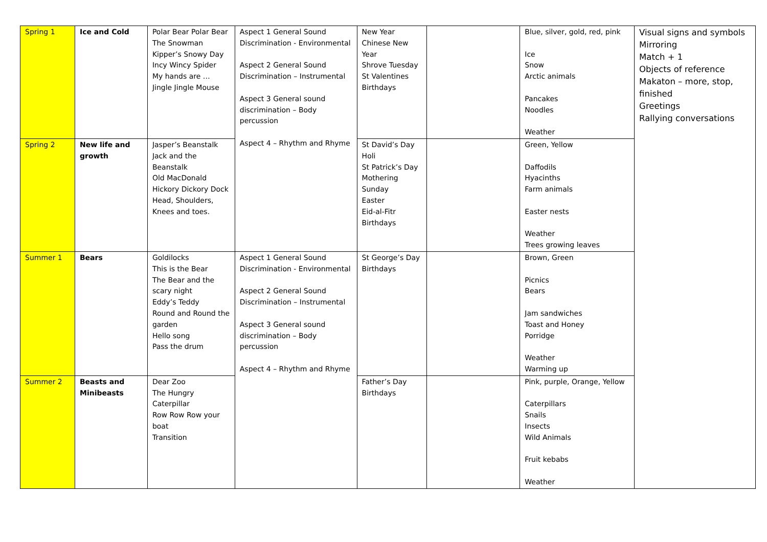| Spring 1 | Ice and Cold | Polar Bear Polar Bear The Snowman Kipper’s Snowy Day Incy Wincy Spider My hands are … Jingle Jingle Mouse | Aspect 1 General Sound Discrimination - Environmental Aspect 2 General Sound Discrimination – Instrumental Aspect 3 General sound discrimination – Body percussion Aspect 4 – Rhythm and Rhyme | New Year Chinese New Year Shrove Tuesday St Valentines Birthdays | | Blue, silver, gold, red, pink Ice Snow Arctic animals Pancakes Noodles Weather | Visual signs and symbols Mirroring Match + 1 Objects of reference Makaton – more, stop, finished Greetings Rallying conversations |
| Spring 2 | New life and growth | Jasper’s Beanstalk Jack and the Beanstalk Old MacDonald Hickory Dickory Dock Head, Shoulders, Knees and toes. | | St David’s Day Holi St Patrick’s Day Mothering Sunday Easter Eid-al-Fitr Birthdays | | Green, Yellow Daffodils Hyacinths Farm animals Easter nests Weather Trees growing leaves | |
| Summer 1 | Bears | Goldilocks This is the Bear The Bear and the scary night Eddy’s Teddy Round and Round the garden Hello song Pass the drum | Aspect 1 General Sound Discrimination - Environmental Aspect 2 General Sound Discrimination – Instrumental Aspect 3 General sound discrimination – Body percussion Aspect 4 – Rhythm and Rhyme | St George’s Day Birthdays | | Brown, Green Picnics Bears Jam sandwiches Toast and Honey Porridge Weather Warming up | |
| Summer 2 | Beasts and Minibeasts | Dear Zoo The Hungry Caterpillar Row Row Row your boat Transition | | Father’s Day Birthdays | | Pink, purple, Orange, Yellow Caterpillars Snails Insects Wild Animals Fruit kebabs Weather | |